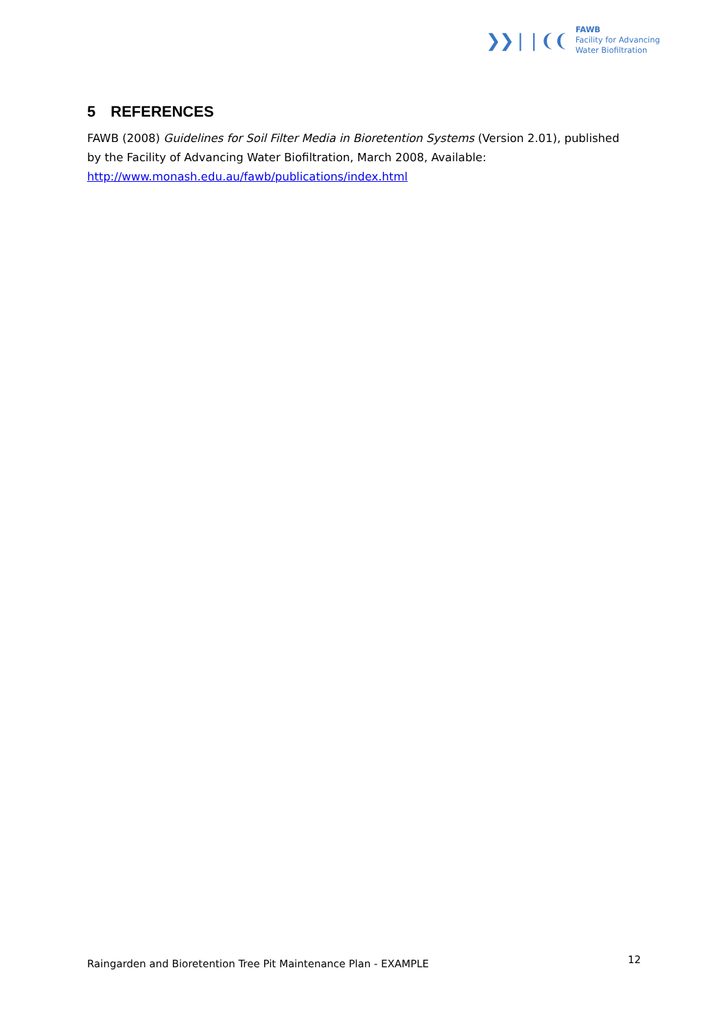❯❯❘❘❨❨
FAWB
Facility for Advancing
Water Biofiltration
5 REFERENCES
FAWB (2008) Guidelines for Soil Filter Media in Bioretention Systems (Version 2.01), published by the Facility of Advancing Water Biofiltration, March 2008, Available: http://www.monash.edu.au/fawb/publications/index.html
Raingarden and Bioretention Tree Pit Maintenance Plan - EXAMPLE 12